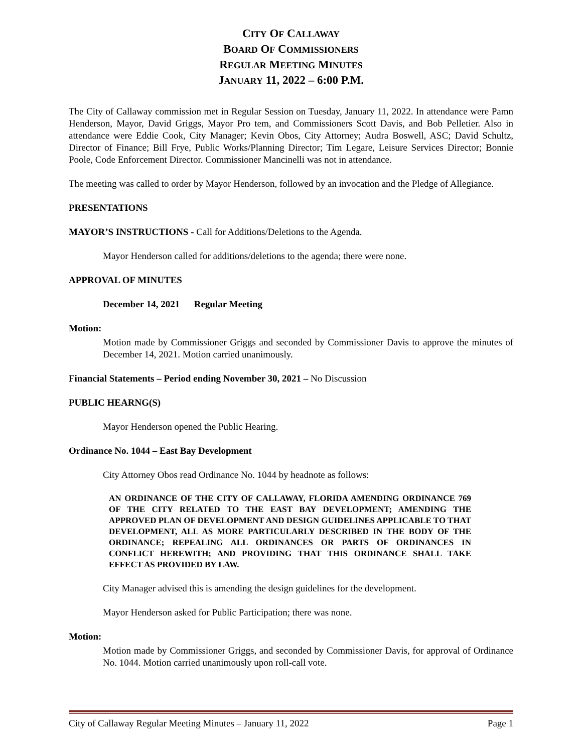CITY OF CALLAWAY
BOARD OF COMMISSIONERS
REGULAR MEETING MINUTES
JANUARY 11, 2022 – 6:00 P.M.
The City of Callaway commission met in Regular Session on Tuesday, January 11, 2022. In attendance were Pamn Henderson, Mayor, David Griggs, Mayor Pro tem, and Commissioners Scott Davis, and Bob Pelletier. Also in attendance were Eddie Cook, City Manager; Kevin Obos, City Attorney; Audra Boswell, ASC; David Schultz, Director of Finance; Bill Frye, Public Works/Planning Director; Tim Legare, Leisure Services Director; Bonnie Poole, Code Enforcement Director. Commissioner Mancinelli was not in attendance.
The meeting was called to order by Mayor Henderson, followed by an invocation and the Pledge of Allegiance.
PRESENTATIONS
MAYOR’S INSTRUCTIONS - Call for Additions/Deletions to the Agenda.
Mayor Henderson called for additions/deletions to the agenda; there were none.
APPROVAL OF MINUTES
December 14, 2021 Regular Meeting
Motion:
Motion made by Commissioner Griggs and seconded by Commissioner Davis to approve the minutes of December 14, 2021. Motion carried unanimously.
Financial Statements – Period ending November 30, 2021 – No Discussion
PUBLIC HEARNG(S)
Mayor Henderson opened the Public Hearing.
Ordinance No. 1044 – East Bay Development
City Attorney Obos read Ordinance No. 1044 by headnote as follows:
AN ORDINANCE OF THE CITY OF CALLAWAY, FLORIDA AMENDING ORDINANCE 769 OF THE CITY RELATED TO THE EAST BAY DEVELOPMENT; AMENDING THE APPROVED PLAN OF DEVELOPMENT AND DESIGN GUIDELINES APPLICABLE TO THAT DEVELOPMENT, ALL AS MORE PARTICULARLY DESCRIBED IN THE BODY OF THE ORDINANCE; REPEALING ALL ORDINANCES OR PARTS OF ORDINANCES IN CONFLICT HEREWITH; AND PROVIDING THAT THIS ORDINANCE SHALL TAKE EFFECT AS PROVIDED BY LAW.
City Manager advised this is amending the design guidelines for the development.
Mayor Henderson asked for Public Participation; there was none.
Motion:
Motion made by Commissioner Griggs, and seconded by Commissioner Davis, for approval of Ordinance No. 1044. Motion carried unanimously upon roll-call vote.
City of Callaway Regular Meeting Minutes – January 11, 2022 Page 1